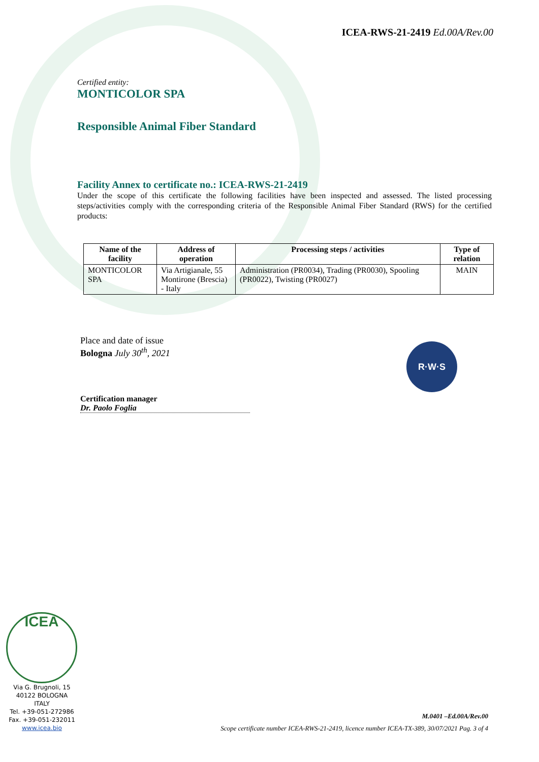ICEA-RWS-21-2419 Ed.00A/Rev.00
Certified entity:
MONTICOLOR SPA
Responsible Animal Fiber Standard
Facility Annex to certificate no.: ICEA-RWS-21-2419
Under the scope of this certificate the following facilities have been inspected and assessed. The listed processing steps/activities comply with the corresponding criteria of the Responsible Animal Fiber Standard (RWS) for the certified products:
| Name of the facility | Address of operation | Processing steps / activities | Type of relation |
| --- | --- | --- | --- |
| MONTICOLOR SPA | Via Artigianale, 55 Montirone (Brescia) - Italy | Administration (PR0034), Trading (PR0030), Spooling (PR0022), Twisting (PR0027) | MAIN |
Place and date of issue
Bologna July 30<sup>th</sup>, 2021
Certification manager
Dr. Paolo Foglia
R·W·S
ICEA
Via G. Brugnoli, 15
40122 BOLOGNA
ITALY
Tel. +39-051-272986
Fax. +39-051-232011
www.icea.bio
M.0401 –Ed.00A/Rev.00
Scope certificate number ICEA-RWS-21-2419, licence number ICEA-TX-389, 30/07/2021 Pag. 3 of 4